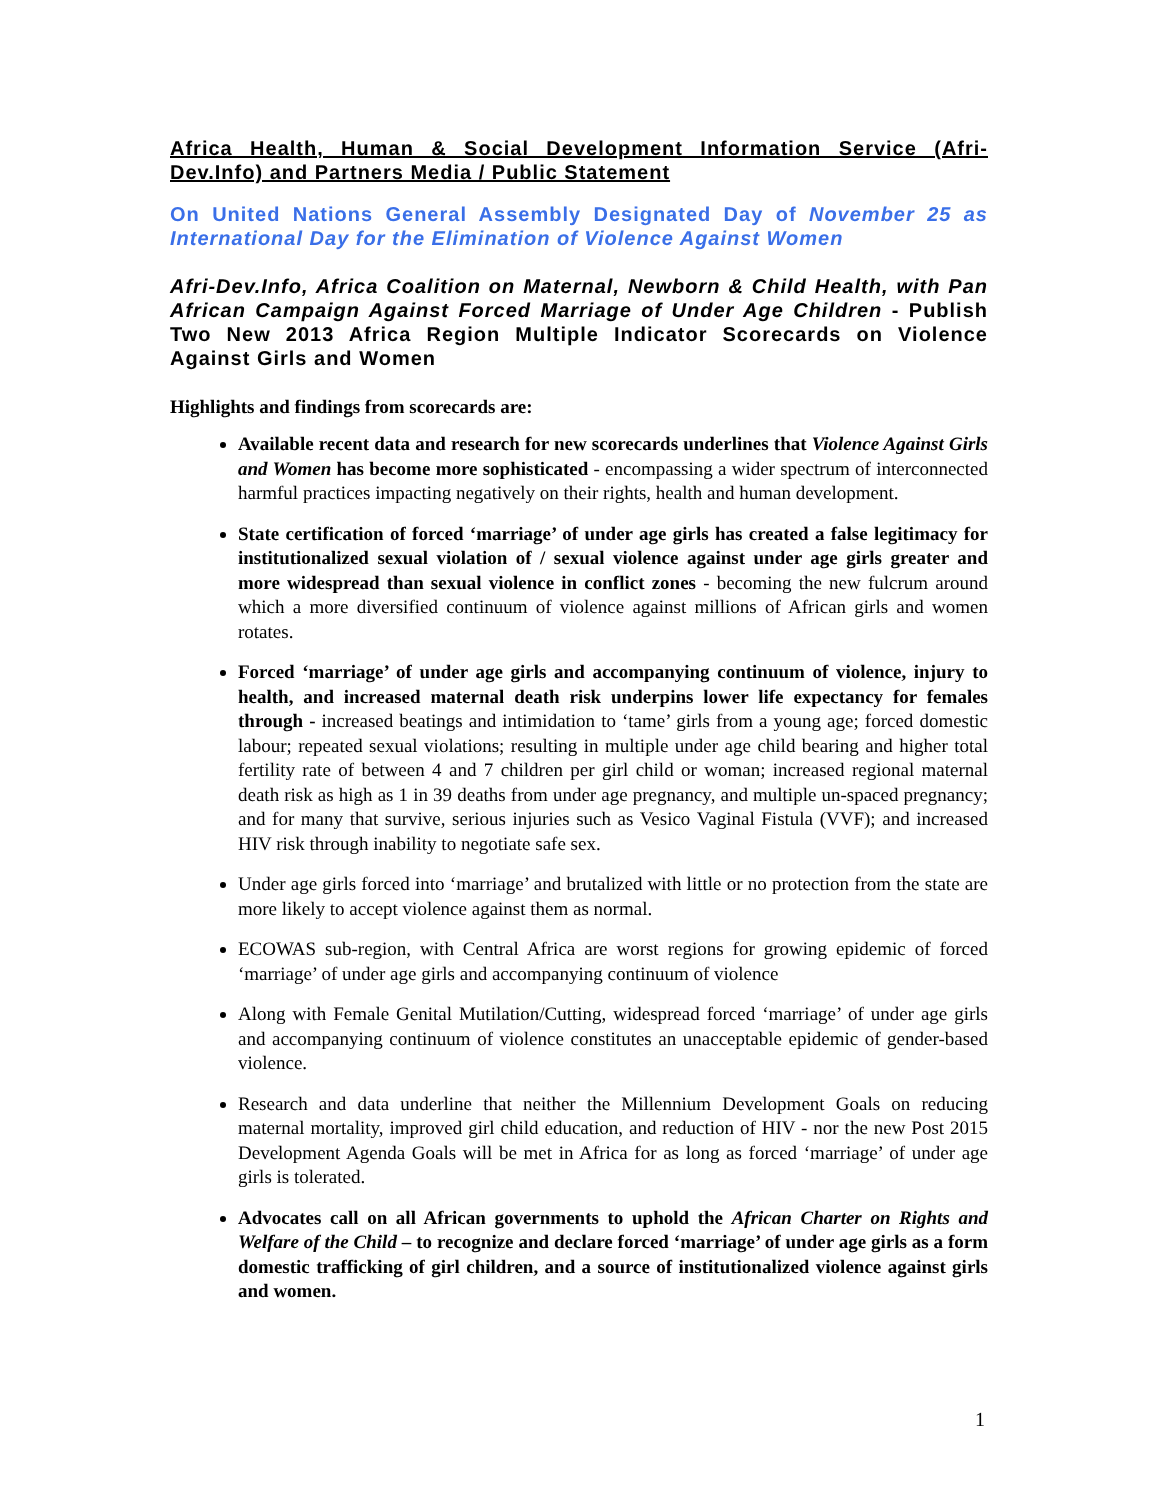Africa Health, Human & Social Development Information Service (Afri-Dev.Info) and Partners Media / Public Statement
On United Nations General Assembly Designated Day of November 25 as International Day for the Elimination of Violence Against Women
Afri-Dev.Info, Africa Coalition on Maternal, Newborn & Child Health, with Pan African Campaign Against Forced Marriage of Under Age Children - Publish Two New 2013 Africa Region Multiple Indicator Scorecards on Violence Against Girls and Women
Highlights and findings from scorecards are:
Available recent data and research for new scorecards underlines that Violence Against Girls and Women has become more sophisticated - encompassing a wider spectrum of interconnected harmful practices impacting negatively on their rights, health and human development.
State certification of forced ‘marriage’ of under age girls has created a false legitimacy for institutionalized sexual violation of / sexual violence against under age girls greater and more widespread than sexual violence in conflict zones - becoming the new fulcrum around which a more diversified continuum of violence against millions of African girls and women rotates.
Forced ‘marriage’ of under age girls and accompanying continuum of violence, injury to health, and increased maternal death risk underpins lower life expectancy for females through - increased beatings and intimidation to ‘tame’ girls from a young age; forced domestic labour; repeated sexual violations; resulting in multiple under age child bearing and higher total fertility rate of between 4 and 7 children per girl child or woman; increased regional maternal death risk as high as 1 in 39 deaths from under age pregnancy, and multiple un-spaced pregnancy; and for many that survive, serious injuries such as Vesico Vaginal Fistula (VVF); and increased HIV risk through inability to negotiate safe sex.
Under age girls forced into ‘marriage’ and brutalized with little or no protection from the state are more likely to accept violence against them as normal.
ECOWAS sub-region, with Central Africa are worst regions for growing epidemic of forced ‘marriage’ of under age girls and accompanying continuum of violence
Along with Female Genital Mutilation/Cutting, widespread forced ‘marriage’ of under age girls and accompanying continuum of violence constitutes an unacceptable epidemic of gender-based violence.
Research and data underline that neither the Millennium Development Goals on reducing maternal mortality, improved girl child education, and reduction of HIV - nor the new Post 2015 Development Agenda Goals will be met in Africa for as long as forced ‘marriage’ of under age girls is tolerated.
Advocates call on all African governments to uphold the African Charter on Rights and Welfare of the Child – to recognize and declare forced ‘marriage’ of under age girls as a form domestic trafficking of girl children, and a source of institutionalized violence against girls and women.
1